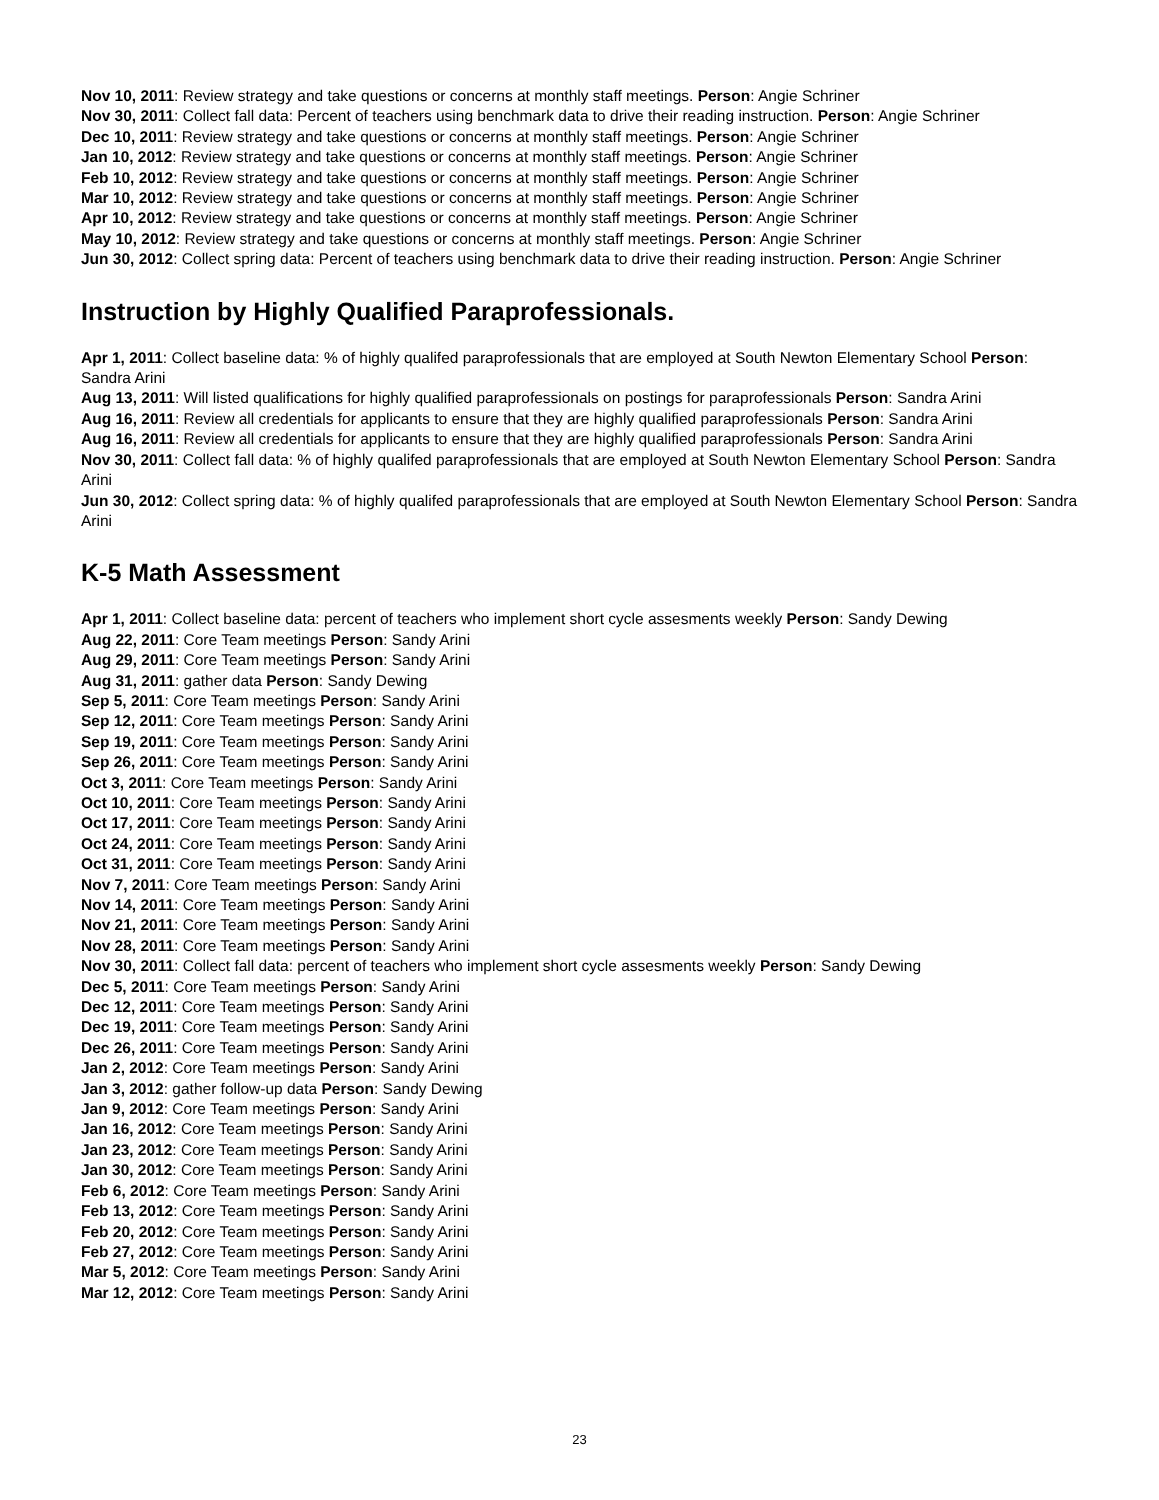Nov 10, 2011: Review strategy and take questions or concerns at monthly staff meetings. Person: Angie Schriner
Nov 30, 2011: Collect fall data: Percent of teachers using benchmark data to drive their reading instruction. Person: Angie Schriner
Dec 10, 2011: Review strategy and take questions or concerns at monthly staff meetings. Person: Angie Schriner
Jan 10, 2012: Review strategy and take questions or concerns at monthly staff meetings. Person: Angie Schriner
Feb 10, 2012: Review strategy and take questions or concerns at monthly staff meetings. Person: Angie Schriner
Mar 10, 2012: Review strategy and take questions or concerns at monthly staff meetings. Person: Angie Schriner
Apr 10, 2012: Review strategy and take questions or concerns at monthly staff meetings. Person: Angie Schriner
May 10, 2012: Review strategy and take questions or concerns at monthly staff meetings. Person: Angie Schriner
Jun 30, 2012: Collect spring data: Percent of teachers using benchmark data to drive their reading instruction. Person: Angie Schriner
Instruction by Highly Qualified Paraprofessionals.
Apr 1, 2011: Collect baseline data: % of highly qualifed paraprofessionals that are employed at South Newton Elementary School Person: Sandra Arini
Aug 13, 2011: Will listed qualifications for highly qualified paraprofessionals on postings for paraprofessionals Person: Sandra Arini
Aug 16, 2011: Review all credentials for applicants to ensure that they are highly qualified paraprofessionals Person: Sandra Arini
Aug 16, 2011: Review all credentials for applicants to ensure that they are highly qualified paraprofessionals Person: Sandra Arini
Nov 30, 2011: Collect fall data: % of highly qualifed paraprofessionals that are employed at South Newton Elementary School Person: Sandra Arini
Jun 30, 2012: Collect spring data: % of highly qualifed paraprofessionals that are employed at South Newton Elementary School Person: Sandra Arini
K-5 Math Assessment
Apr 1, 2011: Collect baseline data: percent of teachers who implement short cycle assesments weekly Person: Sandy Dewing
Aug 22, 2011: Core Team meetings Person: Sandy Arini
Aug 29, 2011: Core Team meetings Person: Sandy Arini
Aug 31, 2011: gather data Person: Sandy Dewing
Sep 5, 2011: Core Team meetings Person: Sandy Arini
Sep 12, 2011: Core Team meetings Person: Sandy Arini
Sep 19, 2011: Core Team meetings Person: Sandy Arini
Sep 26, 2011: Core Team meetings Person: Sandy Arini
Oct 3, 2011: Core Team meetings Person: Sandy Arini
Oct 10, 2011: Core Team meetings Person: Sandy Arini
Oct 17, 2011: Core Team meetings Person: Sandy Arini
Oct 24, 2011: Core Team meetings Person: Sandy Arini
Oct 31, 2011: Core Team meetings Person: Sandy Arini
Nov 7, 2011: Core Team meetings Person: Sandy Arini
Nov 14, 2011: Core Team meetings Person: Sandy Arini
Nov 21, 2011: Core Team meetings Person: Sandy Arini
Nov 28, 2011: Core Team meetings Person: Sandy Arini
Nov 30, 2011: Collect fall data: percent of teachers who implement short cycle assesments weekly Person: Sandy Dewing
Dec 5, 2011: Core Team meetings Person: Sandy Arini
Dec 12, 2011: Core Team meetings Person: Sandy Arini
Dec 19, 2011: Core Team meetings Person: Sandy Arini
Dec 26, 2011: Core Team meetings Person: Sandy Arini
Jan 2, 2012: Core Team meetings Person: Sandy Arini
Jan 3, 2012: gather follow-up data Person: Sandy Dewing
Jan 9, 2012: Core Team meetings Person: Sandy Arini
Jan 16, 2012: Core Team meetings Person: Sandy Arini
Jan 23, 2012: Core Team meetings Person: Sandy Arini
Jan 30, 2012: Core Team meetings Person: Sandy Arini
Feb 6, 2012: Core Team meetings Person: Sandy Arini
Feb 13, 2012: Core Team meetings Person: Sandy Arini
Feb 20, 2012: Core Team meetings Person: Sandy Arini
Feb 27, 2012: Core Team meetings Person: Sandy Arini
Mar 5, 2012: Core Team meetings Person: Sandy Arini
Mar 12, 2012: Core Team meetings Person: Sandy Arini
23